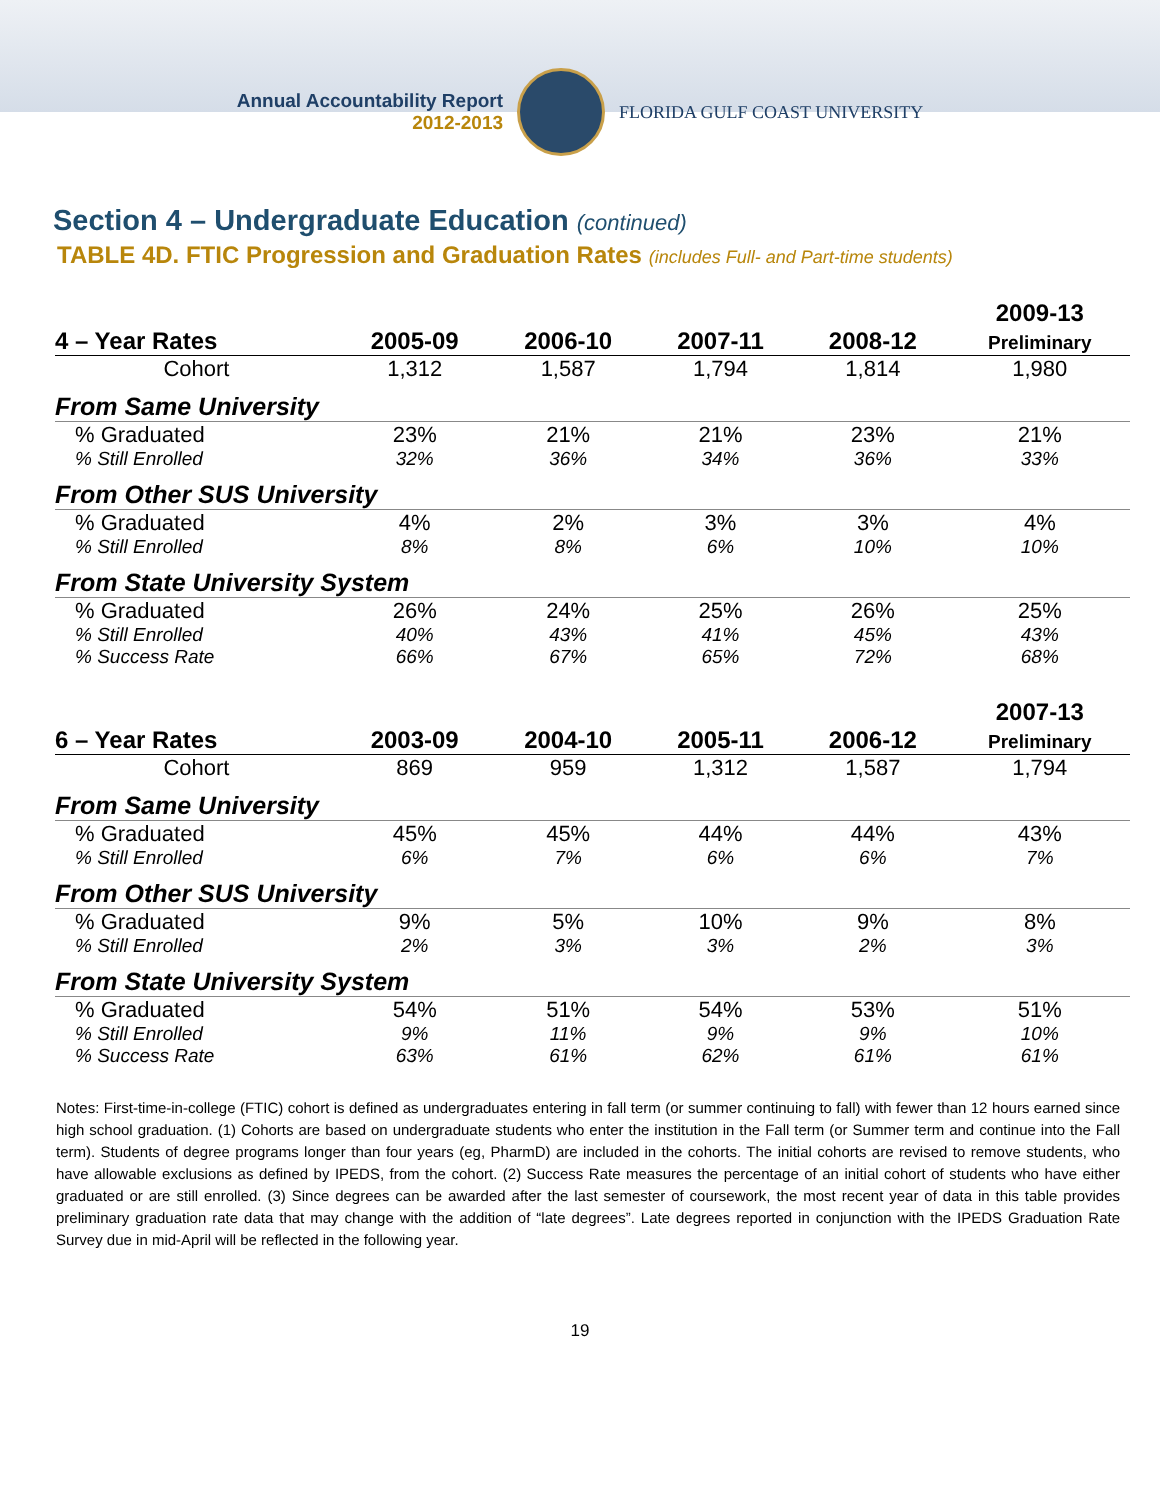Annual Accountability Report
2012-2013
FLORIDA GULF COAST UNIVERSITY
Section 4 – Undergraduate Education (continued)
TABLE 4D. FTIC Progression and Graduation Rates (includes Full- and Part-time students)
| 4 – Year Rates | 2005-09 | 2006-10 | 2007-11 | 2008-12 | 2009-13 Preliminary |
| --- | --- | --- | --- | --- | --- |
| Cohort | 1,312 | 1,587 | 1,794 | 1,814 | 1,980 |
| From Same University | | | | | |
| % Graduated | 23% | 21% | 21% | 23% | 21% |
| % Still Enrolled | 32% | 36% | 34% | 36% | 33% |
| From Other SUS University | | | | | |
| % Graduated | 4% | 2% | 3% | 3% | 4% |
| % Still Enrolled | 8% | 8% | 6% | 10% | 10% |
| From State University System | | | | | |
| % Graduated | 26% | 24% | 25% | 26% | 25% |
| % Still Enrolled | 40% | 43% | 41% | 45% | 43% |
| % Success Rate | 66% | 67% | 65% | 72% | 68% |
| 6 – Year Rates | 2003-09 | 2004-10 | 2005-11 | 2006-12 | 2007-13 Preliminary |
| --- | --- | --- | --- | --- | --- |
| Cohort | 869 | 959 | 1,312 | 1,587 | 1,794 |
| From Same University | | | | | |
| % Graduated | 45% | 45% | 44% | 44% | 43% |
| % Still Enrolled | 6% | 7% | 6% | 6% | 7% |
| From Other SUS University | | | | | |
| % Graduated | 9% | 5% | 10% | 9% | 8% |
| % Still Enrolled | 2% | 3% | 3% | 2% | 3% |
| From State University System | | | | | |
| % Graduated | 54% | 51% | 54% | 53% | 51% |
| % Still Enrolled | 9% | 11% | 9% | 9% | 10% |
| % Success Rate | 63% | 61% | 62% | 61% | 61% |
Notes: First-time-in-college (FTIC) cohort is defined as undergraduates entering in fall term (or summer continuing to fall) with fewer than 12 hours earned since high school graduation. (1) Cohorts are based on undergraduate students who enter the institution in the Fall term (or Summer term and continue into the Fall term). Students of degree programs longer than four years (eg, PharmD) are included in the cohorts. The initial cohorts are revised to remove students, who have allowable exclusions as defined by IPEDS, from the cohort. (2) Success Rate measures the percentage of an initial cohort of students who have either graduated or are still enrolled. (3) Since degrees can be awarded after the last semester of coursework, the most recent year of data in this table provides preliminary graduation rate data that may change with the addition of “late degrees”. Late degrees reported in conjunction with the IPEDS Graduation Rate Survey due in mid-April will be reflected in the following year.
19